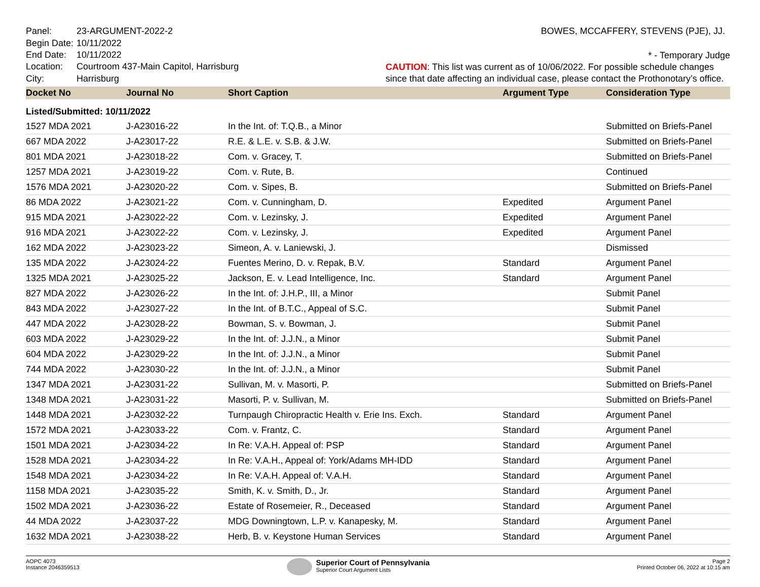| Panel: | 23-ARGUMENT-2022-2 |
| Begin Date: | 10/11/2022 |
| End Date: | 10/11/2022 |
| Location: | Courtroom 437-Main Capitol, Harrisburg |
| City: | Harrisburg |
BOWES, MCCAFFERY, STEVENS (PJE), JJ.
* - Temporary Judge
CAUTION: This list was current as of 10/06/2022. For possible schedule changes since that date affecting an individual case, please contact the Prothonotary’s office.
| Docket No | Journal No | Short Caption | Argument Type | Consideration Type |
| --- | --- | --- | --- | --- |
| Listed/Submitted: 10/11/2022 | | | | |
| 1527 MDA 2021 | J-A23016-22 | In the Int. of: T.Q.B., a Minor | | Submitted on Briefs-Panel |
| 667 MDA 2022 | J-A23017-22 | R.E. & L.E. v. S.B. & J.W. | | Submitted on Briefs-Panel |
| 801 MDA 2021 | J-A23018-22 | Com. v. Gracey, T. | | Submitted on Briefs-Panel |
| 1257 MDA 2021 | J-A23019-22 | Com. v. Rute, B. | | Continued |
| 1576 MDA 2021 | J-A23020-22 | Com. v. Sipes, B. | | Submitted on Briefs-Panel |
| 86 MDA 2022 | J-A23021-22 | Com. v. Cunningham, D. | Expedited | Argument Panel |
| 915 MDA 2021 | J-A23022-22 | Com. v. Lezinsky, J. | Expedited | Argument Panel |
| 916 MDA 2021 | J-A23022-22 | Com. v. Lezinsky, J. | Expedited | Argument Panel |
| 162 MDA 2022 | J-A23023-22 | Simeon, A. v. Laniewski, J. | | Dismissed |
| 135 MDA 2022 | J-A23024-22 | Fuentes Merino, D. v. Repak, B.V. | Standard | Argument Panel |
| 1325 MDA 2021 | J-A23025-22 | Jackson, E. v. Lead Intelligence, Inc. | Standard | Argument Panel |
| 827 MDA 2022 | J-A23026-22 | In the Int. of: J.H.P., III, a Minor | | Submit Panel |
| 843 MDA 2022 | J-A23027-22 | In the Int. of B.T.C., Appeal of S.C. | | Submit Panel |
| 447 MDA 2022 | J-A23028-22 | Bowman, S. v. Bowman, J. | | Submit Panel |
| 603 MDA 2022 | J-A23029-22 | In the Int. of: J.J.N., a Minor | | Submit Panel |
| 604 MDA 2022 | J-A23029-22 | In the Int. of: J.J.N., a Minor | | Submit Panel |
| 744 MDA 2022 | J-A23030-22 | In the Int. of: J.J.N., a Minor | | Submit Panel |
| 1347 MDA 2021 | J-A23031-22 | Sullivan, M. v. Masorti, P. | | Submitted on Briefs-Panel |
| 1348 MDA 2021 | J-A23031-22 | Masorti, P. v. Sullivan, M. | | Submitted on Briefs-Panel |
| 1448 MDA 2021 | J-A23032-22 | Turnpaugh Chiropractic Health v. Erie Ins. Exch. | Standard | Argument Panel |
| 1572 MDA 2021 | J-A23033-22 | Com. v. Frantz, C. | Standard | Argument Panel |
| 1501 MDA 2021 | J-A23034-22 | In Re: V.A.H. Appeal of: PSP | Standard | Argument Panel |
| 1528 MDA 2021 | J-A23034-22 | In Re: V.A.H., Appeal of: York/Adams MH-IDD | Standard | Argument Panel |
| 1548 MDA 2021 | J-A23034-22 | In Re: V.A.H. Appeal of: V.A.H. | Standard | Argument Panel |
| 1158 MDA 2021 | J-A23035-22 | Smith, K. v. Smith, D., Jr. | Standard | Argument Panel |
| 1502 MDA 2021 | J-A23036-22 | Estate of Rosemeier, R., Deceased | Standard | Argument Panel |
| 44 MDA 2022 | J-A23037-22 | MDG Downingtown, L.P. v. Kanapesky, M. | Standard | Argument Panel |
| 1632 MDA 2021 | J-A23038-22 | Herb, B. v. Keystone Human Services | Standard | Argument Panel |
AOPC 4073
Instance 2046359513
Superior Court of Pennsylvania
Superior Court Argument Lists
Page 2
Printed October 06, 2022 at 10:15 am